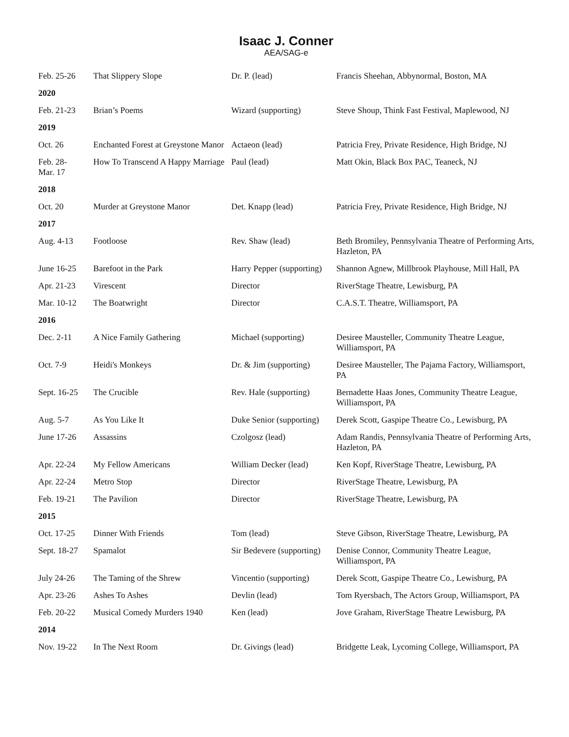Isaac J. Conner
AEA/SAG-e
| Feb. 25-26 | That Slippery Slope | Dr. P. (lead) | Francis Sheehan, Abbynormal, Boston, MA |
| 2020 | | | |
| Feb. 21-23 | Brian’s Poems | Wizard (supporting) | Steve Shoup, Think Fast Festival, Maplewood, NJ |
| 2019 | | | |
| Oct. 26 | Enchanted Forest at Greystone Manor | Actaeon (lead) | Patricia Frey, Private Residence, High Bridge, NJ |
| Feb. 28- Mar. 17 | How To Transcend A Happy Marriage | Paul (lead) | Matt Okin, Black Box PAC, Teaneck, NJ |
| 2018 | | | |
| Oct. 20 | Murder at Greystone Manor | Det. Knapp (lead) | Patricia Frey, Private Residence, High Bridge, NJ |
| 2017 | | | |
| Aug. 4-13 | Footloose | Rev. Shaw (lead) | Beth Bromiley, Pennsylvania Theatre of Performing Arts, Hazleton, PA |
| June 16-25 | Barefoot in the Park | Harry Pepper (supporting) | Shannon Agnew, Millbrook Playhouse, Mill Hall, PA |
| Apr. 21-23 | Virescent | Director | RiverStage Theatre, Lewisburg, PA |
| Mar. 10-12 | The Boatwright | Director | C.A.S.T. Theatre, Williamsport, PA |
| 2016 | | | |
| Dec. 2-11 | A Nice Family Gathering | Michael (supporting) | Desiree Mausteller, Community Theatre League, Williamsport, PA |
| Oct. 7-9 | Heidi's Monkeys | Dr. & Jim (supporting) | Desiree Mausteller, The Pajama Factory, Williamsport, PA |
| Sept. 16-25 | The Crucible | Rev. Hale (supporting) | Bernadette Haas Jones, Community Theatre League, Williamsport, PA |
| Aug. 5-7 | As You Like It | Duke Senior (supporting) | Derek Scott, Gaspipe Theatre Co., Lewisburg, PA |
| June 17-26 | Assassins | Czolgosz (lead) | Adam Randis, Pennsylvania Theatre of Performing Arts, Hazleton, PA |
| Apr. 22-24 | My Fellow Americans | William Decker (lead) | Ken Kopf, RiverStage Theatre, Lewisburg, PA |
| Apr. 22-24 | Metro Stop | Director | RiverStage Theatre, Lewisburg, PA |
| Feb. 19-21 | The Pavilion | Director | RiverStage Theatre, Lewisburg, PA |
| 2015 | | | |
| Oct. 17-25 | Dinner With Friends | Tom (lead) | Steve Gibson, RiverStage Theatre, Lewisburg, PA |
| Sept. 18-27 | Spamalot | Sir Bedevere (supporting) | Denise Connor, Community Theatre League, Williamsport, PA |
| July 24-26 | The Taming of the Shrew | Vincentio (supporting) | Derek Scott, Gaspipe Theatre Co., Lewisburg, PA |
| Apr. 23-26 | Ashes To Ashes | Devlin (lead) | Tom Ryersbach, The Actors Group, Williamsport, PA |
| Feb. 20-22 | Musical Comedy Murders 1940 | Ken (lead) | Jove Graham, RiverStage Theatre Lewisburg, PA |
| 2014 | | | |
| Nov. 19-22 | In The Next Room | Dr. Givings (lead) | Bridgette Leak, Lycoming College, Williamsport, PA |